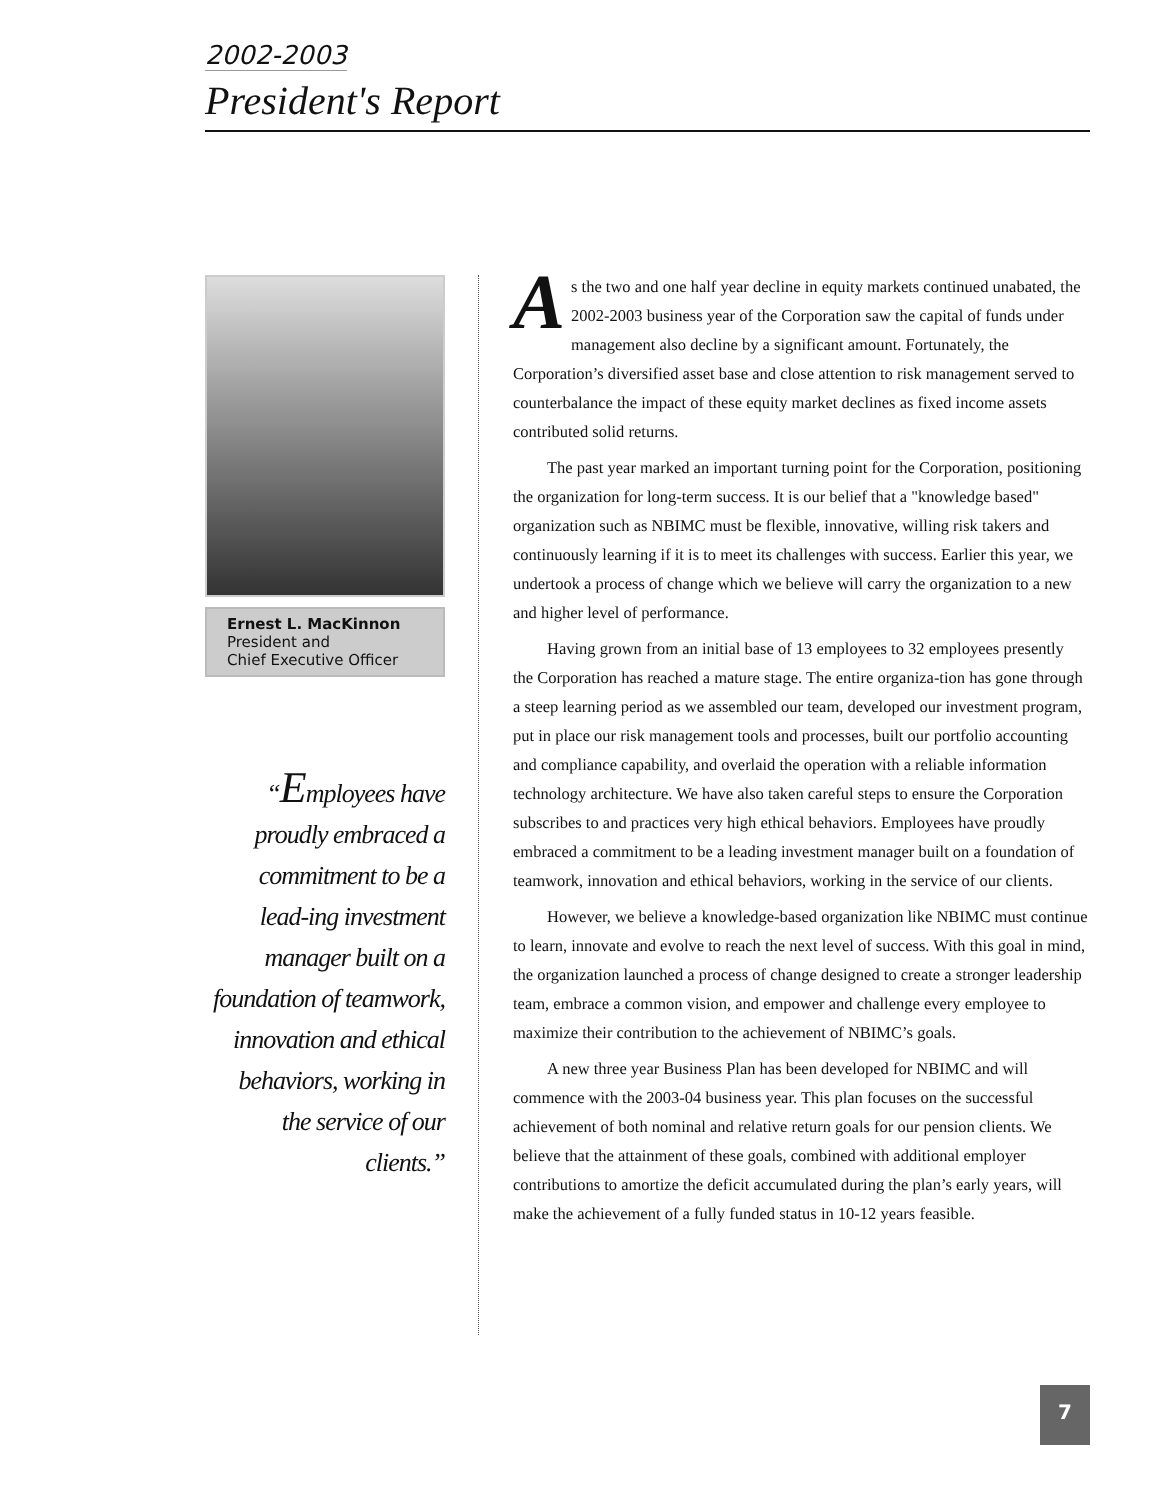2002-2003
President's Report
Ernest L. MacKinnon
President and
Chief Executive Officer
“Employees have proudly embraced a commitment to be a lead-ing investment manager built on a foundation of teamwork, innovation and ethical behaviors, working in the service of our clients.”
As the two and one half year decline in equity markets continued unabated, the 2002-2003 business year of the Corporation saw the capital of funds under management also decline by a significant amount. Fortunately, the Corporation’s diversified asset base and close attention to risk management served to counterbalance the impact of these equity market declines as fixed income assets contributed solid returns.
The past year marked an important turning point for the Corporation, positioning the organization for long-term success. It is our belief that a "knowledge based" organization such as NBIMC must be flexible, innovative, willing risk takers and continuously learning if it is to meet its challenges with success. Earlier this year, we undertook a process of change which we believe will carry the organization to a new and higher level of performance.
Having grown from an initial base of 13 employees to 32 employees presently the Corporation has reached a mature stage. The entire organiza-tion has gone through a steep learning period as we assembled our team, developed our investment program, put in place our risk management tools and processes, built our portfolio accounting and compliance capability, and overlaid the operation with a reliable information technology architecture. We have also taken careful steps to ensure the Corporation subscribes to and practices very high ethical behaviors. Employees have proudly embraced a commitment to be a leading investment manager built on a foundation of teamwork, innovation and ethical behaviors, working in the service of our clients.
However, we believe a knowledge-based organization like NBIMC must continue to learn, innovate and evolve to reach the next level of success. With this goal in mind, the organization launched a process of change designed to create a stronger leadership team, embrace a common vision, and empower and challenge every employee to maximize their contribution to the achievement of NBIMC’s goals.
A new three year Business Plan has been developed for NBIMC and will commence with the 2003-04 business year. This plan focuses on the successful achievement of both nominal and relative return goals for our pension clients. We believe that the attainment of these goals, combined with additional employer contributions to amortize the deficit accumulated during the plan’s early years, will make the achievement of a fully funded status in 10-12 years feasible.
7